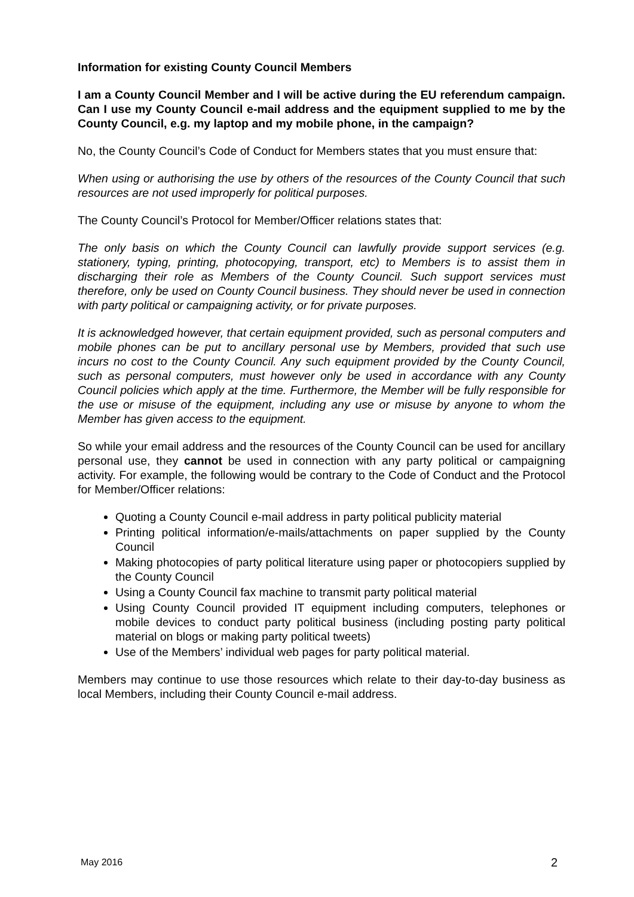Information for existing County Council Members
I am a County Council Member and I will be active during the EU referendum campaign. Can I use my County Council e-mail address and the equipment supplied to me by the County Council, e.g. my laptop and my mobile phone, in the campaign?
No, the County Council’s Code of Conduct for Members states that you must ensure that:
When using or authorising the use by others of the resources of the County Council that such resources are not used improperly for political purposes.
The County Council’s Protocol for Member/Officer relations states that:
The only basis on which the County Council can lawfully provide support services (e.g. stationery, typing, printing, photocopying, transport, etc) to Members is to assist them in discharging their role as Members of the County Council. Such support services must therefore, only be used on County Council business. They should never be used in connection with party political or campaigning activity, or for private purposes.
It is acknowledged however, that certain equipment provided, such as personal computers and mobile phones can be put to ancillary personal use by Members, provided that such use incurs no cost to the County Council. Any such equipment provided by the County Council, such as personal computers, must however only be used in accordance with any County Council policies which apply at the time. Furthermore, the Member will be fully responsible for the use or misuse of the equipment, including any use or misuse by anyone to whom the Member has given access to the equipment.
So while your email address and the resources of the County Council can be used for ancillary personal use, they cannot be used in connection with any party political or campaigning activity. For example, the following would be contrary to the Code of Conduct and the Protocol for Member/Officer relations:
Quoting a County Council e-mail address in party political publicity material
Printing political information/e-mails/attachments on paper supplied by the County Council
Making photocopies of party political literature using paper or photocopiers supplied by the County Council
Using a County Council fax machine to transmit party political material
Using County Council provided IT equipment including computers, telephones or mobile devices to conduct party political business (including posting party political material on blogs or making party political tweets)
Use of the Members’ individual web pages for party political material.
Members may continue to use those resources which relate to their day-to-day business as local Members, including their County Council e-mail address.
May 2016 2